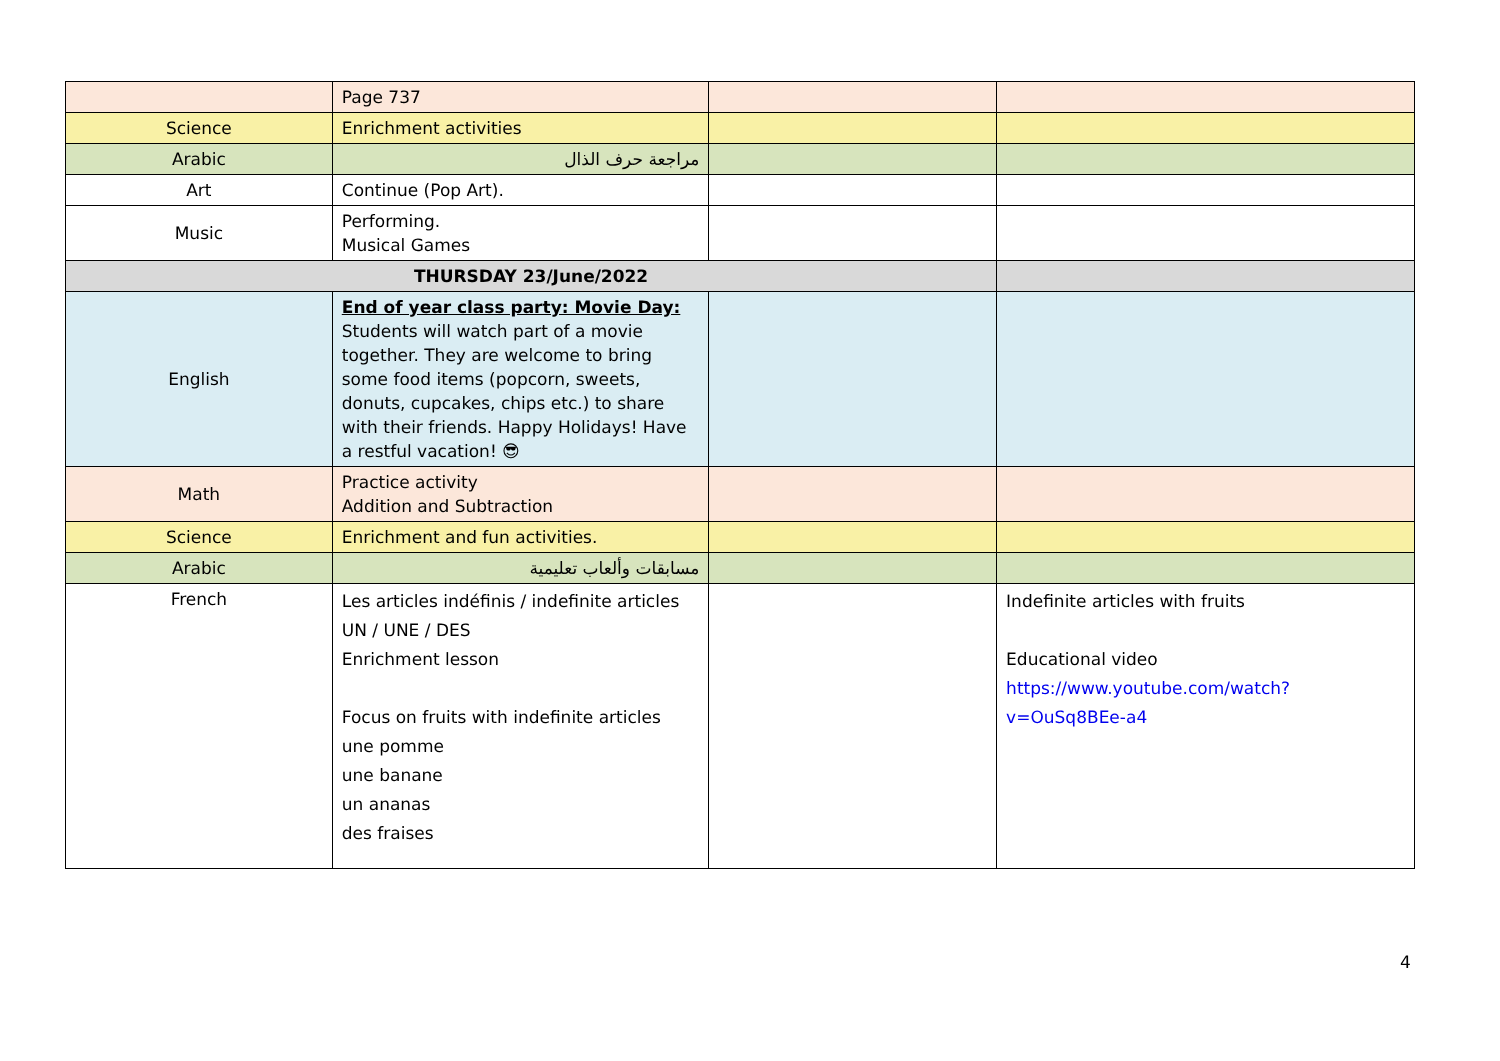| | Page 737 | | |
| Science | Enrichment activities | | |
| Arabic | مراجعة حرف الذال | | |
| Art | Continue (Pop Art). | | |
| Music | Performing. Musical Games | | |
| THURSDAY 23/June/2022 | | | |
| English | End of year class party: Movie Day: Students will watch part of a movie together. They are welcome to bring some food items (popcorn, sweets, donuts, cupcakes, chips etc.) to share with their friends. Happy Holidays! Have a restful vacation! 😎 | | |
| Math | Practice activity Addition and Subtraction | | |
| Science | Enrichment and fun activities. | | |
| Arabic | مسابقات وألعاب تعليمية | | |
| French | Les articles indéfinis / indefinite articles UN / UNE / DES Enrichment lesson Focus on fruits with indefinite articles une pomme une banane un ananas des fraises | | Indefinite articles with fruits Educational video https://www.youtube.com/watch?v=OuSq8BEe-a4 |
4